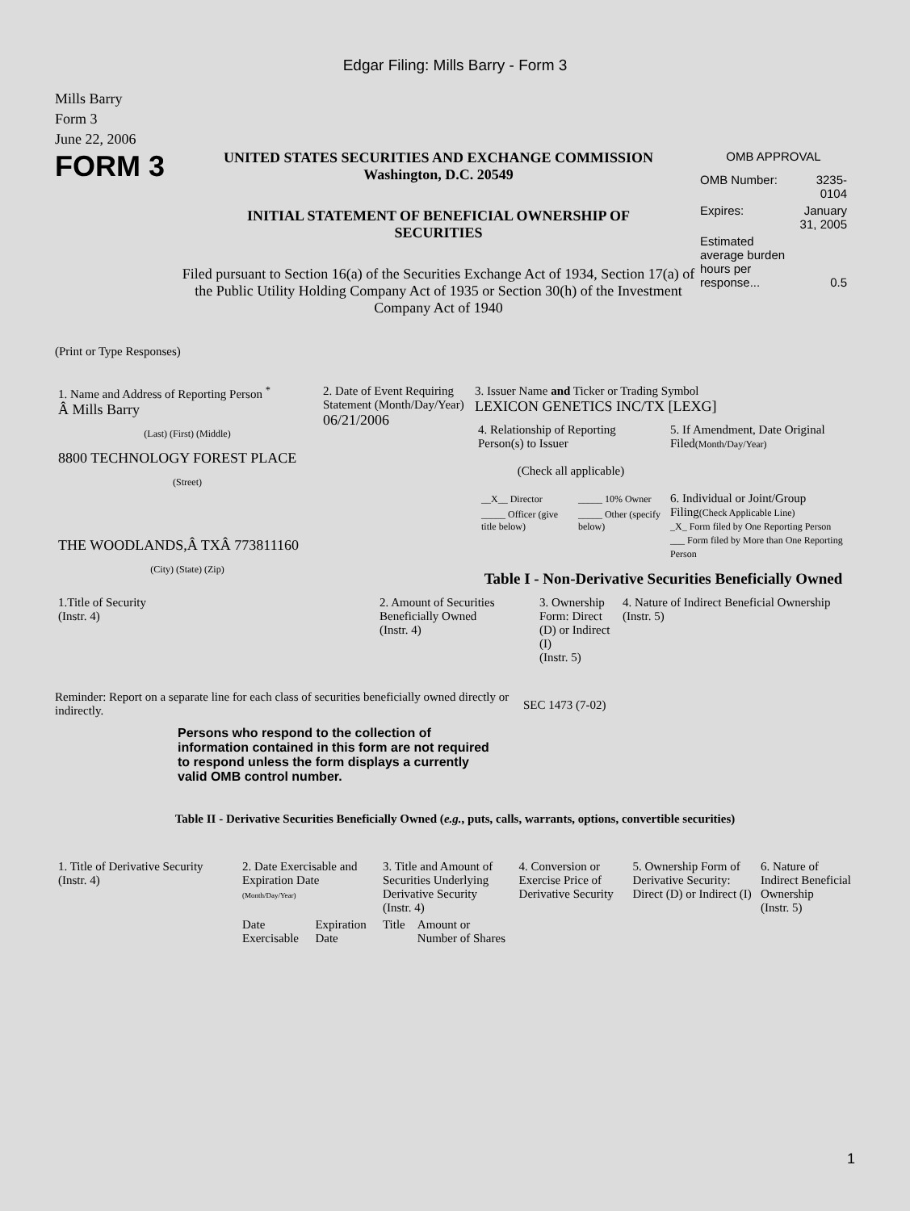Edgar Filing: Mills Barry - Form 3
Mills Barry
Form 3
June 22, 2006
FORM 3
UNITED STATES SECURITIES AND EXCHANGE COMMISSION
Washington, D.C. 20549
INITIAL STATEMENT OF BENEFICIAL OWNERSHIP OF SECURITIES
Filed pursuant to Section 16(a) of the Securities Exchange Act of 1934, Section 17(a) of the Public Utility Holding Company Act of 1935 or Section 30(h) of the Investment Company Act of 1940
OMB APPROVAL
| OMB Number: | 3235-0104 |
| Expires: | January 31, 2005 |
| Estimated average burden hours per response... | 0.5 |
(Print or Type Responses)
| 1. Name and Address of Reporting Person <sup>*</sup> Â Mills Barry (Last) (First) (Middle) 8800 TECHNOLOGY FOREST PLACE (Street) THE WOODLANDS,Â TXÂ 773811160 (City) (State) (Zip) | 2. Date of Event Requiring Statement (Month/Day/Year) 06/21/2006 | 3. Issuer Name and Ticker or Trading Symbol LEXICON GENETICS INC/TX [LEXG] / 4. Relationship of Reporting Person(s) to Issuer (Check all applicable) / __X__ Director / _____ 10% Owner / / _____ Officer (give title below) / _____ Other (specify below) / / 5. If Amendment, Date Original Filed (Month/Day/Year) 6. Individual or Joint/Group Filing (Check Applicable Line) _X_ Form filed by One Reporting Person ___ Form filed by More than One Reporting Person / Table I - Non-Derivative Securities Beneficially Owned |
| 1.Title of Security (Instr. 4) | 2. Amount of Securities Beneficially Owned (Instr. 4) | 3. Ownership Form: Direct (D) or Indirect (I) (Instr. 5) | 4. Nature of Indirect Beneficial Ownership (Instr. 5) |
| --- | --- | --- | --- |
Reminder: Report on a separate line for each class of securities beneficially owned directly or indirectly.
SEC 1473 (7-02)
Persons who respond to the collection of information contained in this form are not required to respond unless the form displays a currently valid OMB control number.
Table II - Derivative Securities Beneficially Owned (e.g., puts, calls, warrants, options, convertible securities)
| 1. Title of Derivative Security (Instr. 4) | 2. Date Exercisable and Expiration Date (Month/Day/Year) | | 3. Title and Amount of Securities Underlying Derivative Security (Instr. 4) | | 4. Conversion or Exercise Price of Derivative Security | 5. Ownership Form of Derivative Security: Direct (D) or Indirect (I) | 6. Nature of Indirect Beneficial Ownership (Instr. 5) |
| --- | --- | --- | --- | --- | --- | --- | --- |
| | Date Exercisable | Expiration Date | Title | Amount or Number of Shares | | | |
1